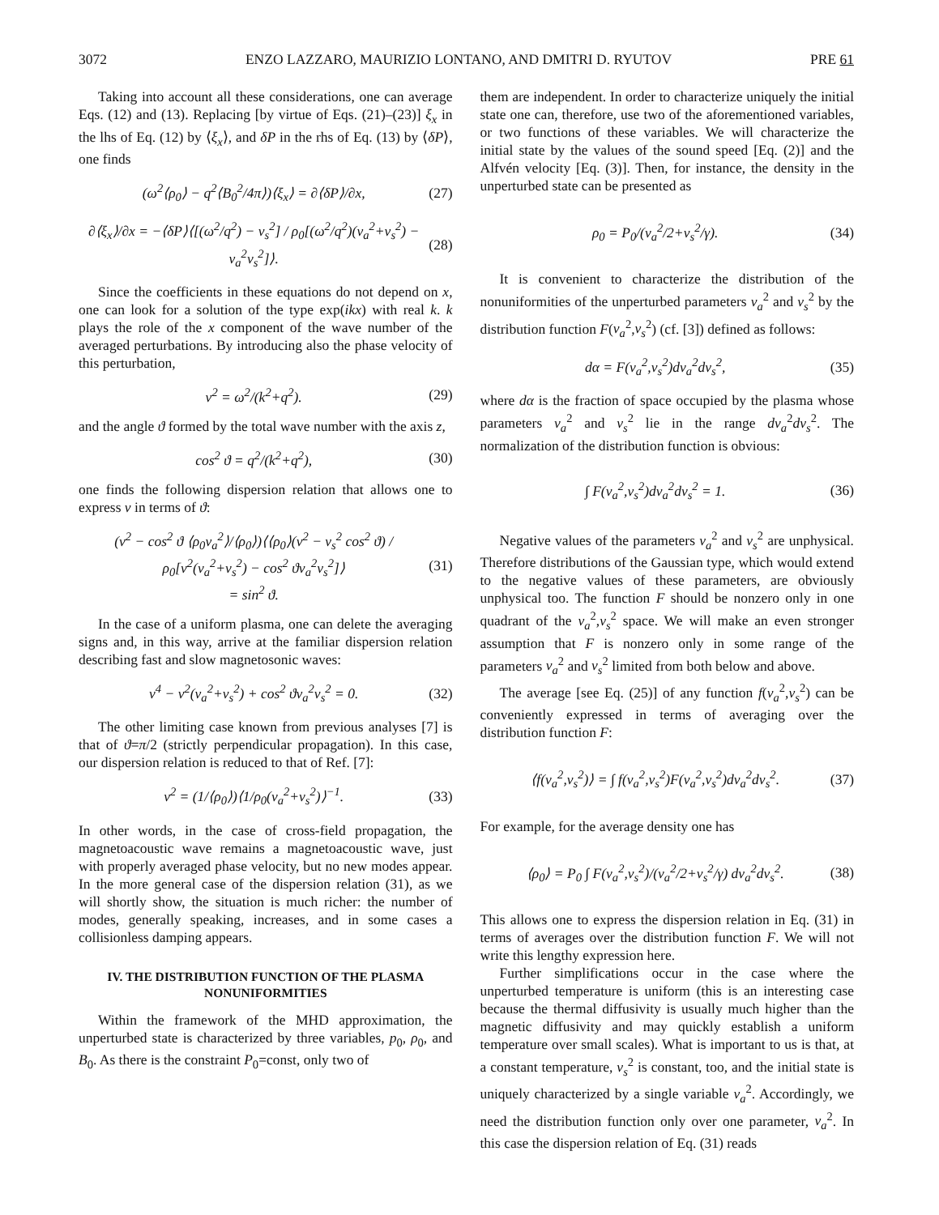3072 ENZO LAZZARO, MAURIZIO LONTANO, AND DMITRI D. RYUTOV PRE 61
Taking into account all these considerations, one can average Eqs. (12) and (13). Replacing [by virtue of Eqs. (21)–(23)] ξ<sub>x</sub> in the lhs of Eq. (12) by ⟨ξ<sub>x</sub>⟩, and δP in the rhs of Eq. (13) by ⟨δP⟩, one finds
(ω<sup>2</sup>⟨ρ<sub>0</sub>⟩ − q<sup>2</sup>⟨B<sub>0</sub><sup>2</sup>/4π⟩)⟨ξ<sub>x</sub>⟩ = ∂⟨δP⟩/∂x, (27)
∂⟨ξ<sub>x</sub>⟩/∂x = −⟨δP⟩⟨[(ω<sup>2</sup>/q<sup>2</sup>) − v<sub>s</sub><sup>2</sup>] / ρ<sub>0</sub>[(ω<sup>2</sup>/q<sup>2</sup>)(v<sub>a</sub><sup>2</sup>+v<sub>s</sub><sup>2</sup>) − v<sub>a</sub><sup>2</sup>v<sub>s</sub><sup>2</sup>]⟩. (28)
Since the coefficients in these equations do not depend on x, one can look for a solution of the type exp(ikx) with real k. k plays the role of the x component of the wave number of the averaged perturbations. By introducing also the phase velocity of this perturbation,
v<sup>2</sup> = ω<sup>2</sup>/(k<sup>2</sup>+q<sup>2</sup>). (29)
and the angle ϑ formed by the total wave number with the axis z,
cos<sup>2</sup> ϑ = q<sup>2</sup>/(k<sup>2</sup>+q<sup>2</sup>), (30)
one finds the following dispersion relation that allows one to express v in terms of ϑ:
(v<sup>2</sup> − cos<sup>2</sup> ϑ ⟨ρ<sub>0</sub>v<sub>a</sub><sup>2</sup>⟩/⟨ρ<sub>0</sub>⟩)⟨⟨ρ<sub>0</sub>⟩(v<sup>2</sup> − v<sub>s</sub><sup>2</sup> cos<sup>2</sup> ϑ) / ρ<sub>0</sub>[v<sup>2</sup>(v<sub>a</sub><sup>2</sup>+v<sub>s</sub><sup>2</sup>) − cos<sup>2</sup> ϑv<sub>a</sub><sup>2</sup>v<sub>s</sub><sup>2</sup>]⟩
= sin<sup>2</sup> ϑ. (31)
In the case of a uniform plasma, one can delete the averaging signs and, in this way, arrive at the familiar dispersion relation describing fast and slow magnetosonic waves:
v<sup>4</sup> − v<sup>2</sup>(v<sub>a</sub><sup>2</sup>+v<sub>s</sub><sup>2</sup>) + cos<sup>2</sup> ϑv<sub>a</sub><sup>2</sup>v<sub>s</sub><sup>2</sup> = 0. (32)
The other limiting case known from previous analyses [7] is that of ϑ=π/2 (strictly perpendicular propagation). In this case, our dispersion relation is reduced to that of Ref. [7]:
v<sup>2</sup> = (1/⟨ρ<sub>0</sub>⟩)⟨1/ρ<sub>0</sub>(v<sub>a</sub><sup>2</sup>+v<sub>s</sub><sup>2</sup>)⟩<sup>−1</sup>. (33)
In other words, in the case of cross-field propagation, the magnetoacoustic wave remains a magnetoacoustic wave, just with properly averaged phase velocity, but no new modes appear. In the more general case of the dispersion relation (31), as we will shortly show, the situation is much richer: the number of modes, generally speaking, increases, and in some cases a collisionless damping appears.
IV. THE DISTRIBUTION FUNCTION OF THE PLASMA NONUNIFORMITIES
Within the framework of the MHD approximation, the unperturbed state is characterized by three variables, p<sub>0</sub>, ρ<sub>0</sub>, and B<sub>0</sub>. As there is the constraint P<sub>0</sub>=const, only two of
them are independent. In order to characterize uniquely the initial state one can, therefore, use two of the aforementioned variables, or two functions of these variables. We will characterize the initial state by the values of the sound speed [Eq. (2)] and the Alfvén velocity [Eq. (3)]. Then, for instance, the density in the unperturbed state can be presented as
ρ<sub>0</sub> = P<sub>0</sub>/(v<sub>a</sub><sup>2</sup>/2+v<sub>s</sub><sup>2</sup>/γ). (34)
It is convenient to characterize the distribution of the nonuniformities of the unperturbed parameters v<sub>a</sub><sup>2</sup> and v<sub>s</sub><sup>2</sup> by the distribution function F(v<sub>a</sub><sup>2</sup>,v<sub>s</sub><sup>2</sup>) (cf. [3]) defined as follows:
dα = F(v<sub>a</sub><sup>2</sup>,v<sub>s</sub><sup>2</sup>)dv<sub>a</sub><sup>2</sup>dv<sub>s</sub><sup>2</sup>, (35)
where dα is the fraction of space occupied by the plasma whose parameters v<sub>a</sub><sup>2</sup> and v<sub>s</sub><sup>2</sup> lie in the range dv<sub>a</sub><sup>2</sup>dv<sub>s</sub><sup>2</sup>. The normalization of the distribution function is obvious:
∫ F(v<sub>a</sub><sup>2</sup>,v<sub>s</sub><sup>2</sup>)dv<sub>a</sub><sup>2</sup>dv<sub>s</sub><sup>2</sup> = 1. (36)
Negative values of the parameters v<sub>a</sub><sup>2</sup> and v<sub>s</sub><sup>2</sup> are unphysical. Therefore distributions of the Gaussian type, which would extend to the negative values of these parameters, are obviously unphysical too. The function F should be nonzero only in one quadrant of the v<sub>a</sub><sup>2</sup>,v<sub>s</sub><sup>2</sup> space. We will make an even stronger assumption that F is nonzero only in some range of the parameters v<sub>a</sub><sup>2</sup> and v<sub>s</sub><sup>2</sup> limited from both below and above.
The average [see Eq. (25)] of any function f(v<sub>a</sub><sup>2</sup>,v<sub>s</sub><sup>2</sup>) can be conveniently expressed in terms of averaging over the distribution function F:
⟨f(v<sub>a</sub><sup>2</sup>,v<sub>s</sub><sup>2</sup>)⟩ = ∫ f(v<sub>a</sub><sup>2</sup>,v<sub>s</sub><sup>2</sup>)F(v<sub>a</sub><sup>2</sup>,v<sub>s</sub><sup>2</sup>)dv<sub>a</sub><sup>2</sup>dv<sub>s</sub><sup>2</sup>. (37)
For example, for the average density one has
⟨ρ<sub>0</sub>⟩ = P<sub>0</sub> ∫ F(v<sub>a</sub><sup>2</sup>,v<sub>s</sub><sup>2</sup>)/(v<sub>a</sub><sup>2</sup>/2+v<sub>s</sub><sup>2</sup>/γ) dv<sub>a</sub><sup>2</sup>dv<sub>s</sub><sup>2</sup>. (38)
This allows one to express the dispersion relation in Eq. (31) in terms of averages over the distribution function F. We will not write this lengthy expression here.
Further simplifications occur in the case where the unperturbed temperature is uniform (this is an interesting case because the thermal diffusivity is usually much higher than the magnetic diffusivity and may quickly establish a uniform temperature over small scales). What is important to us is that, at a constant temperature, v<sub>s</sub><sup>2</sup> is constant, too, and the initial state is uniquely characterized by a single variable v<sub>a</sub><sup>2</sup>. Accordingly, we need the distribution function only over one parameter, v<sub>a</sub><sup>2</sup>. In this case the dispersion relation of Eq. (31) reads